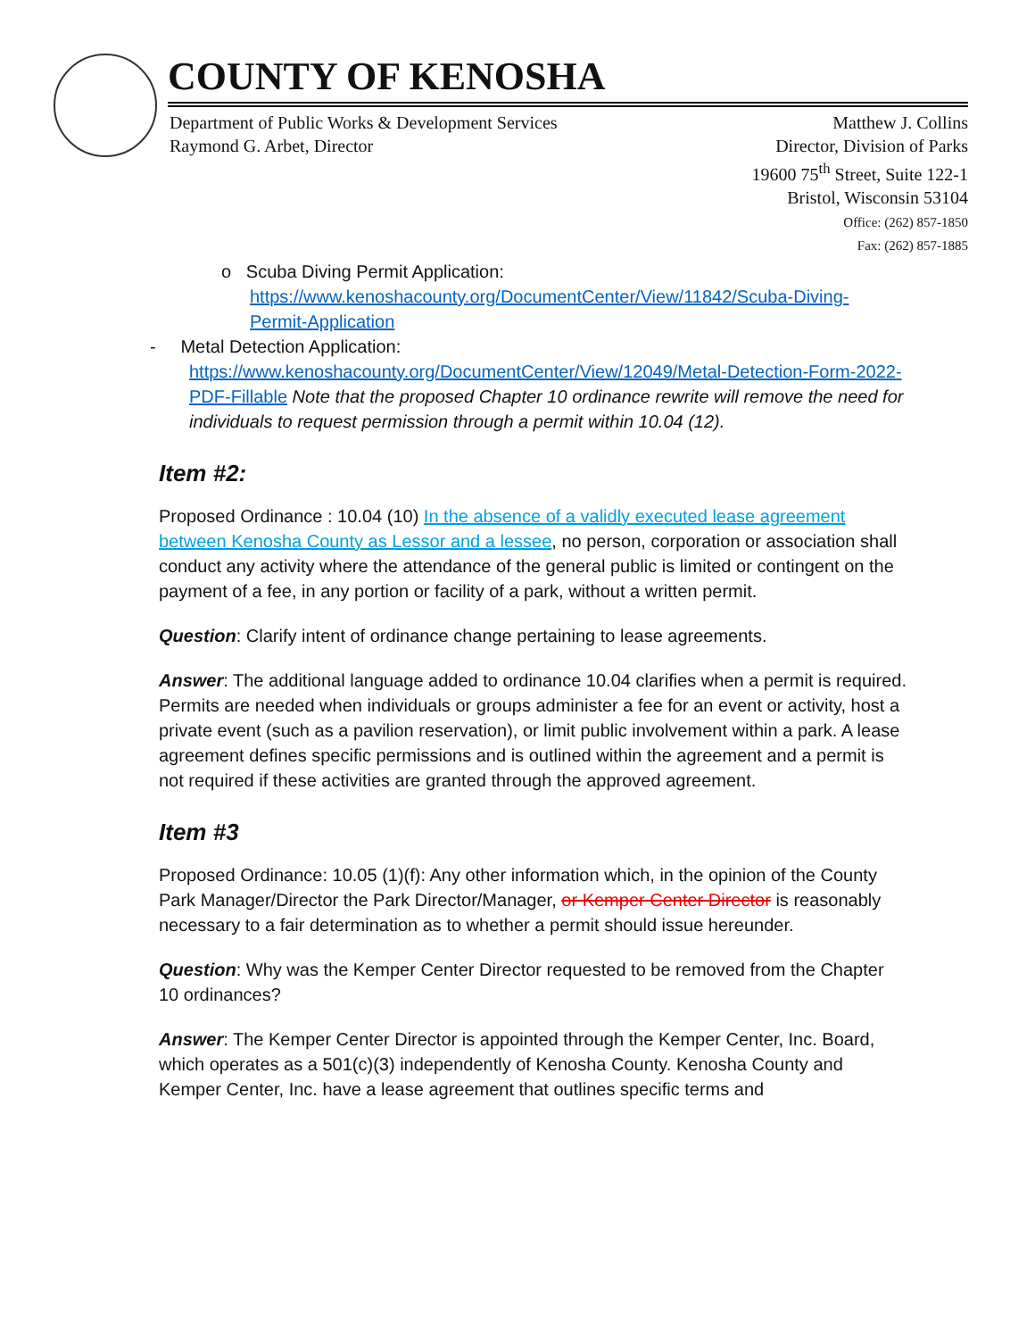COUNTY OF KENOSHA
Department of Public Works & Development Services
Raymond G. Arbet, Director
Matthew J. Collins
Director, Division of Parks
19600 75<sup>th</sup> Street, Suite 122-1
Bristol, Wisconsin 53104
Office: (262) 857-1850
Fax: (262) 857-1885
o Scuba Diving Permit Application:
https://www.kenoshacounty.org/DocumentCenter/View/11842/Scuba-Diving-
Permit-Application
- Metal Detection Application:
https://www.kenoshacounty.org/DocumentCenter/View/12049/Metal-Detection-Form-2022-PDF-Fillable Note that the proposed Chapter 10 ordinance rewrite will remove the need for individuals to request permission through a permit within 10.04 (12).
Item #2:
Proposed Ordinance : 10.04 (10) In the absence of a validly executed lease agreement between Kenosha County as Lessor and a lessee, no person, corporation or association shall conduct any activity where the attendance of the general public is limited or contingent on the payment of a fee, in any portion or facility of a park, without a written permit.
Question: Clarify intent of ordinance change pertaining to lease agreements.
Answer: The additional language added to ordinance 10.04 clarifies when a permit is required. Permits are needed when individuals or groups administer a fee for an event or activity, host a private event (such as a pavilion reservation), or limit public involvement within a park. A lease agreement defines specific permissions and is outlined within the agreement and a permit is not required if these activities are granted through the approved agreement.
Item #3
Proposed Ordinance: 10.05 (1)(f): Any other information which, in the opinion of the County Park Manager/Director the Park Director/Manager, or Kemper Center Director is reasonably necessary to a fair determination as to whether a permit should issue hereunder.
Question: Why was the Kemper Center Director requested to be removed from the Chapter 10 ordinances?
Answer: The Kemper Center Director is appointed through the Kemper Center, Inc. Board, which operates as a 501(c)(3) independently of Kenosha County. Kenosha County and Kemper Center, Inc. have a lease agreement that outlines specific terms and